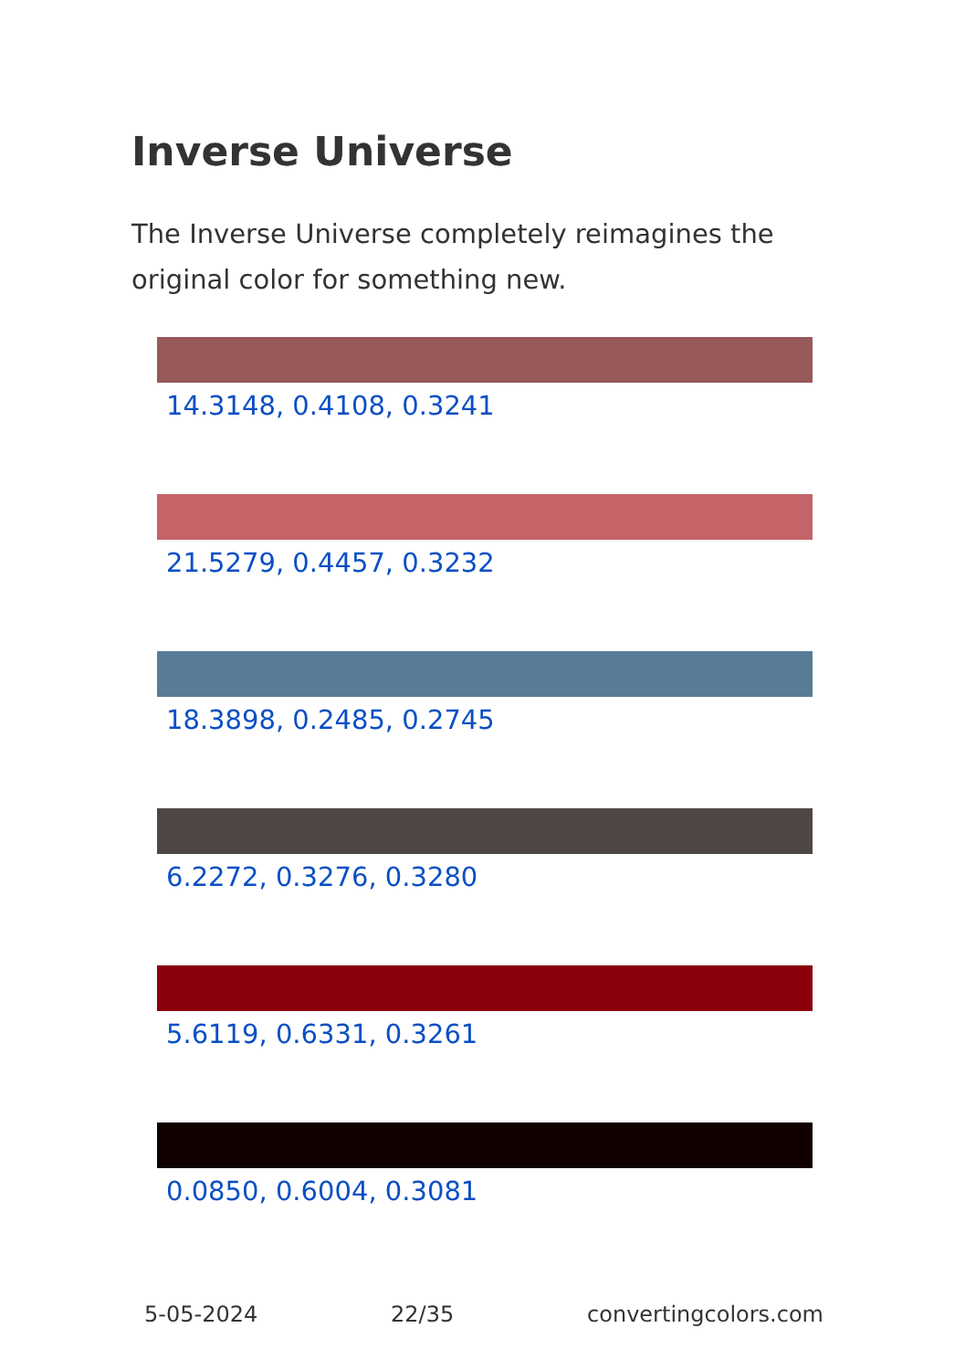Inverse Universe
The Inverse Universe completely reimagines the original color for something new.
14.3148, 0.4108, 0.3241
21.5279, 0.4457, 0.3232
18.3898, 0.2485, 0.2745
6.2272, 0.3276, 0.3280
5.6119, 0.6331, 0.3261
0.0850, 0.6004, 0.3081
5-05-2024 22/35 convertingcolors.com